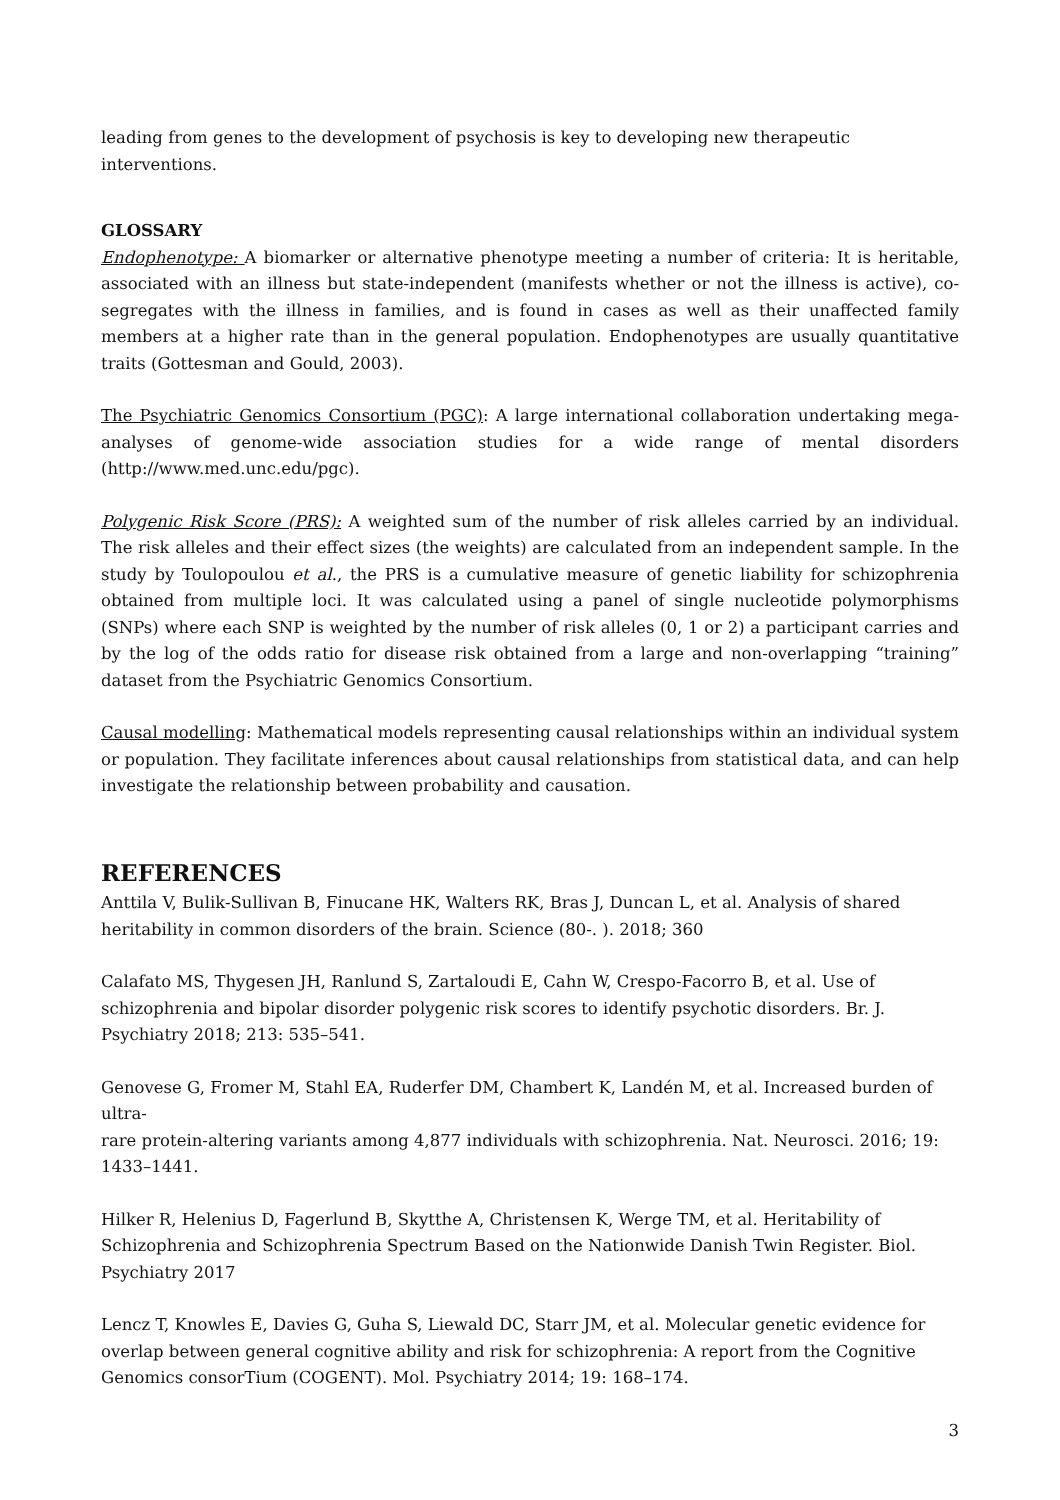leading from genes to the development of psychosis is key to developing new therapeutic interventions.
GLOSSARY
Endophenotype: A biomarker or alternative phenotype meeting a number of criteria: It is heritable, associated with an illness but state-independent (manifests whether or not the illness is active), co-segregates with the illness in families, and is found in cases as well as their unaffected family members at a higher rate than in the general population. Endophenotypes are usually quantitative traits (Gottesman and Gould, 2003).
The Psychiatric Genomics Consortium (PGC): A large international collaboration undertaking mega-analyses of genome-wide association studies for a wide range of mental disorders (http://www.med.unc.edu/pgc).
Polygenic Risk Score (PRS): A weighted sum of the number of risk alleles carried by an individual. The risk alleles and their effect sizes (the weights) are calculated from an independent sample. In the study by Toulopoulou et al., the PRS is a cumulative measure of genetic liability for schizophrenia obtained from multiple loci. It was calculated using a panel of single nucleotide polymorphisms (SNPs) where each SNP is weighted by the number of risk alleles (0, 1 or 2) a participant carries and by the log of the odds ratio for disease risk obtained from a large and non-overlapping “training” dataset from the Psychiatric Genomics Consortium.
Causal modelling: Mathematical models representing causal relationships within an individual system or population. They facilitate inferences about causal relationships from statistical data, and can help investigate the relationship between probability and causation.
REFERENCES
Anttila V, Bulik-Sullivan B, Finucane HK, Walters RK, Bras J, Duncan L, et al. Analysis of shared
heritability in common disorders of the brain. Science (80-. ). 2018; 360
Calafato MS, Thygesen JH, Ranlund S, Zartaloudi E, Cahn W, Crespo-Facorro B, et al. Use of
schizophrenia and bipolar disorder polygenic risk scores to identify psychotic disorders. Br. J.
Psychiatry 2018; 213: 535–541.
Genovese G, Fromer M, Stahl EA, Ruderfer DM, Chambert K, Landén M, et al. Increased burden of ultra-
rare protein-altering variants among 4,877 individuals with schizophrenia. Nat. Neurosci. 2016; 19:
1433–1441.
Hilker R, Helenius D, Fagerlund B, Skytthe A, Christensen K, Werge TM, et al. Heritability of
Schizophrenia and Schizophrenia Spectrum Based on the Nationwide Danish Twin Register. Biol.
Psychiatry 2017
Lencz T, Knowles E, Davies G, Guha S, Liewald DC, Starr JM, et al. Molecular genetic evidence for
overlap between general cognitive ability and risk for schizophrenia: A report from the Cognitive
Genomics consorTium (COGENT). Mol. Psychiatry 2014; 19: 168–174.
3